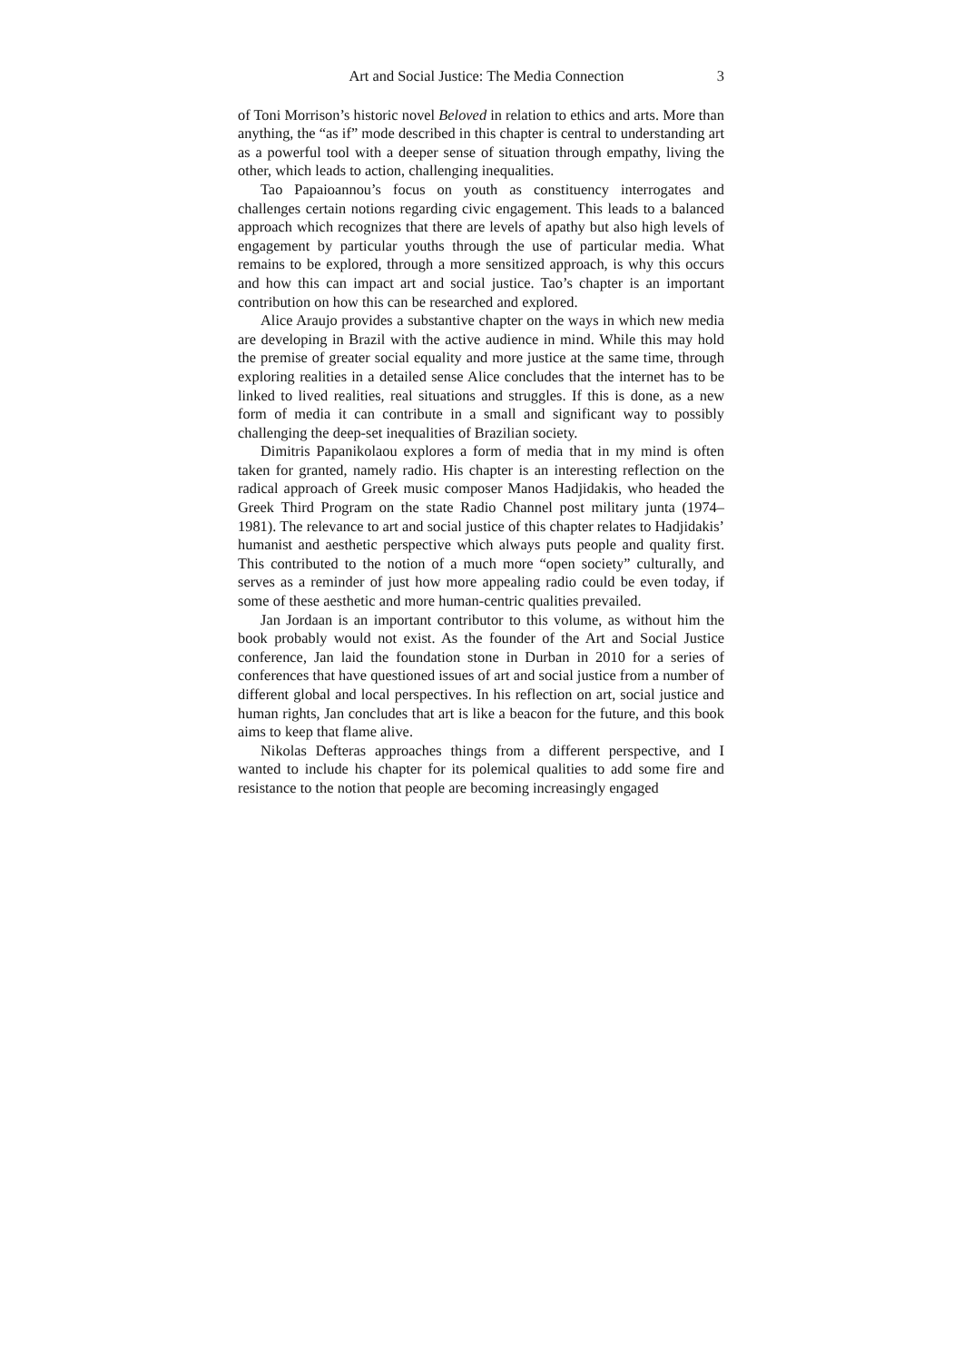Art and Social Justice: The Media Connection 3
of Toni Morrison’s historic novel Beloved in relation to ethics and arts. More than anything, the “as if” mode described in this chapter is central to understanding art as a powerful tool with a deeper sense of situation through empathy, living the other, which leads to action, challenging inequalities.
Tao Papaioannou’s focus on youth as constituency interrogates and challenges certain notions regarding civic engagement. This leads to a balanced approach which recognizes that there are levels of apathy but also high levels of engagement by particular youths through the use of particular media. What remains to be explored, through a more sensitized approach, is why this occurs and how this can impact art and social justice. Tao’s chapter is an important contribution on how this can be researched and explored.
Alice Araujo provides a substantive chapter on the ways in which new media are developing in Brazil with the active audience in mind. While this may hold the premise of greater social equality and more justice at the same time, through exploring realities in a detailed sense Alice concludes that the internet has to be linked to lived realities, real situations and struggles. If this is done, as a new form of media it can contribute in a small and significant way to possibly challenging the deep-set inequalities of Brazilian society.
Dimitris Papanikolaou explores a form of media that in my mind is often taken for granted, namely radio. His chapter is an interesting reflection on the radical approach of Greek music composer Manos Hadjidakis, who headed the Greek Third Program on the state Radio Channel post military junta (1974–1981). The relevance to art and social justice of this chapter relates to Hadjidakis’ humanist and aesthetic perspective which always puts people and quality first. This contributed to the notion of a much more “open society” culturally, and serves as a reminder of just how more appealing radio could be even today, if some of these aesthetic and more human-centric qualities prevailed.
Jan Jordaan is an important contributor to this volume, as without him the book probably would not exist. As the founder of the Art and Social Justice conference, Jan laid the foundation stone in Durban in 2010 for a series of conferences that have questioned issues of art and social justice from a number of different global and local perspectives. In his reflection on art, social justice and human rights, Jan concludes that art is like a beacon for the future, and this book aims to keep that flame alive.
Nikolas Defteras approaches things from a different perspective, and I wanted to include his chapter for its polemical qualities to add some fire and resistance to the notion that people are becoming increasingly engaged